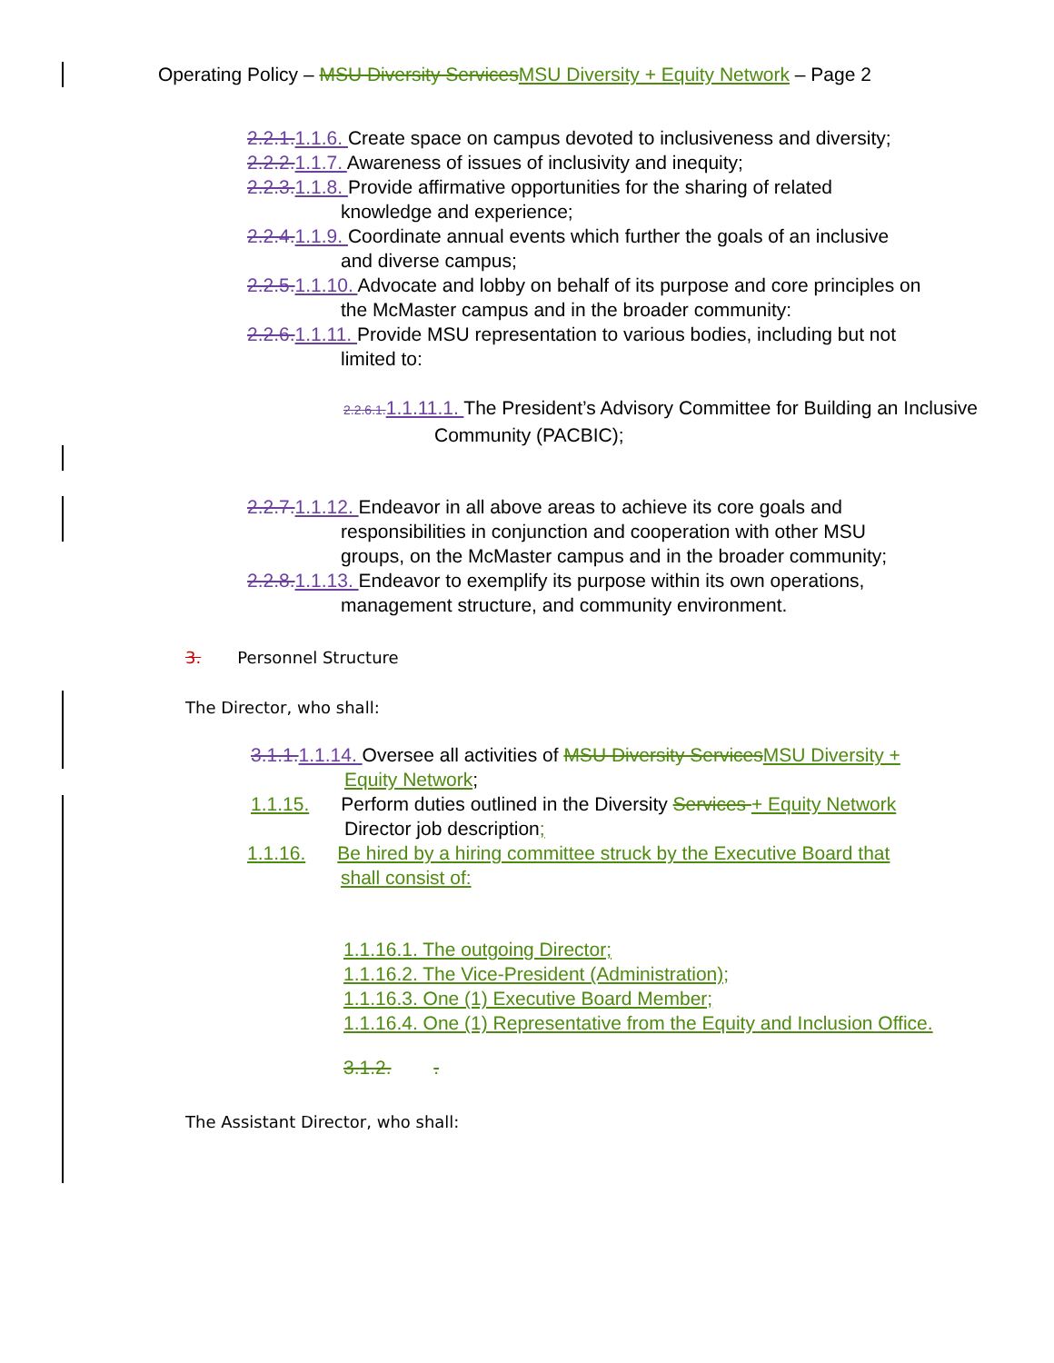Operating Policy – MSU Diversity Services MSU Diversity + Equity Network – Page 2
2.2.1. 1.1.6. Create space on campus devoted to inclusiveness and diversity;
2.2.2. 1.1.7. Awareness of issues of inclusivity and inequity;
2.2.3. 1.1.8. Provide affirmative opportunities for the sharing of related knowledge and experience;
2.2.4. 1.1.9. Coordinate annual events which further the goals of an inclusive and diverse campus;
2.2.5. 1.1.10. Advocate and lobby on behalf of its purpose and core principles on the McMaster campus and in the broader community:
2.2.6. 1.1.11. Provide MSU representation to various bodies, including but not limited to:
2.2.6.1. 1.1.11.1. The President’s Advisory Committee for Building an Inclusive Community (PACBIC);
2.2.7. 1.1.12. Endeavor in all above areas to achieve its core goals and responsibilities in conjunction and cooperation with other MSU groups, on the McMaster campus and in the broader community;
2.2.8. 1.1.13. Endeavor to exemplify its purpose within its own operations, management structure, and community environment.
3. Personnel Structure
The Director, who shall:
3.1.1. 1.1.14. Oversee all activities of MSU Diversity Services MSU Diversity + Equity Network;
1.1.15. Perform duties outlined in the Diversity Services + Equity Network Director job description;
1.1.16. Be hired by a hiring committee struck by the Executive Board that shall consist of:
1.1.16.1. The outgoing Director;
1.1.16.2. The Vice-President (Administration);
1.1.16.3. One (1) Executive Board Member;
1.1.16.4. One (1) Representative from the Equity and Inclusion Office.
3.1.2. .
The Assistant Director, who shall: